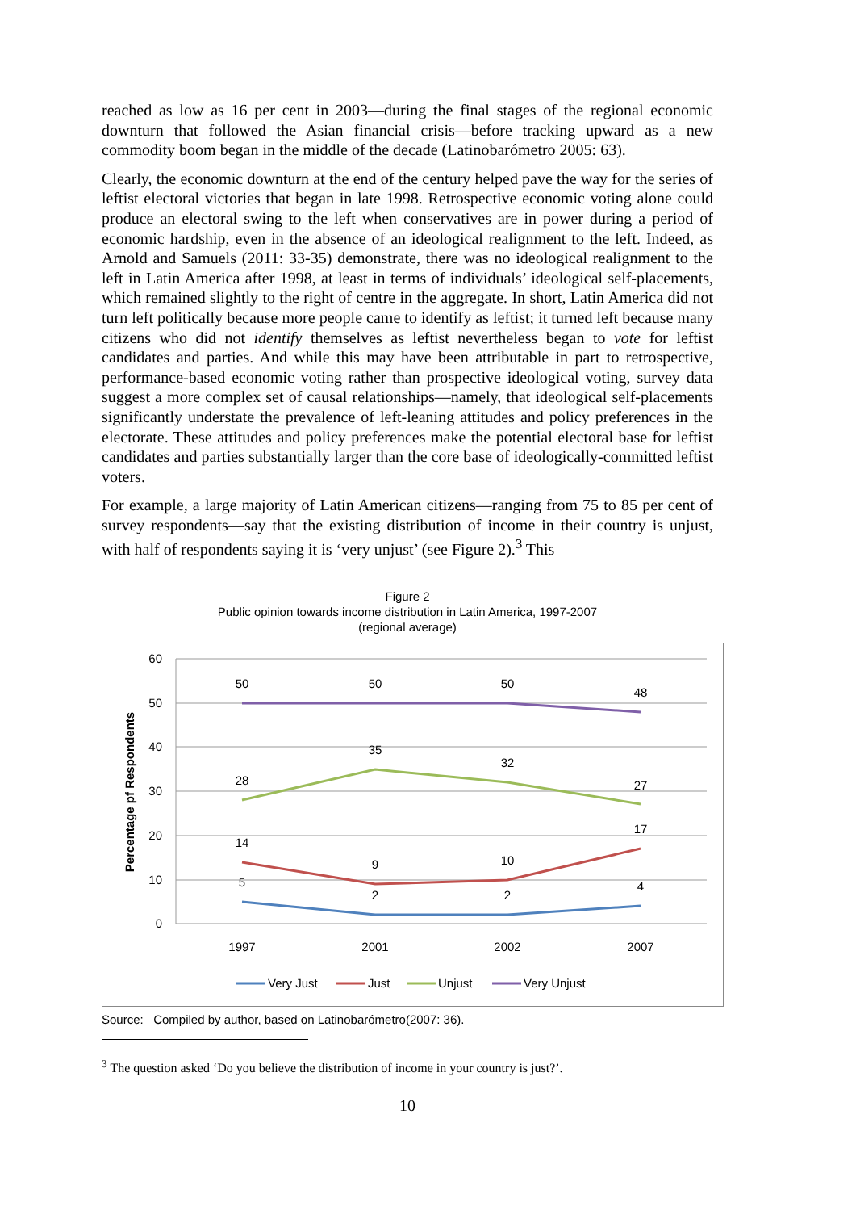reached as low as 16 per cent in 2003—during the final stages of the regional economic downturn that followed the Asian financial crisis—before tracking upward as a new commodity boom began in the middle of the decade (Latinobarómetro 2005: 63).
Clearly, the economic downturn at the end of the century helped pave the way for the series of leftist electoral victories that began in late 1998. Retrospective economic voting alone could produce an electoral swing to the left when conservatives are in power during a period of economic hardship, even in the absence of an ideological realignment to the left. Indeed, as Arnold and Samuels (2011: 33-35) demonstrate, there was no ideological realignment to the left in Latin America after 1998, at least in terms of individuals’ ideological self-placements, which remained slightly to the right of centre in the aggregate. In short, Latin America did not turn left politically because more people came to identify as leftist; it turned left because many citizens who did not identify themselves as leftist nevertheless began to vote for leftist candidates and parties. And while this may have been attributable in part to retrospective, performance-based economic voting rather than prospective ideological voting, survey data suggest a more complex set of causal relationships—namely, that ideological self-placements significantly understate the prevalence of left-leaning attitudes and policy preferences in the electorate. These attitudes and policy preferences make the potential electoral base for leftist candidates and parties substantially larger than the core base of ideologically-committed leftist voters.
For example, a large majority of Latin American citizens—ranging from 75 to 85 per cent of survey respondents—say that the existing distribution of income in their country is unjust, with half of respondents saying it is ‘very unjust’ (see Figure 2).<sup>3</sup> This
Figure 2
Public opinion towards income distribution in Latin America, 1997-2007
(regional average)
60
50
40
30
20
10
0
Percentage pf Respondents
1997
2001
2002
2007
50
50
50
48
28
35
32
27
14
9
10
17
5
2
2
4
Very Just
Just
Unjust
Very Unjust
Source: Compiled by author, based on Latinobarómetro(2007: 36).
<sup>3</sup> The question asked ‘Do you believe the distribution of income in your country is just?’.
10